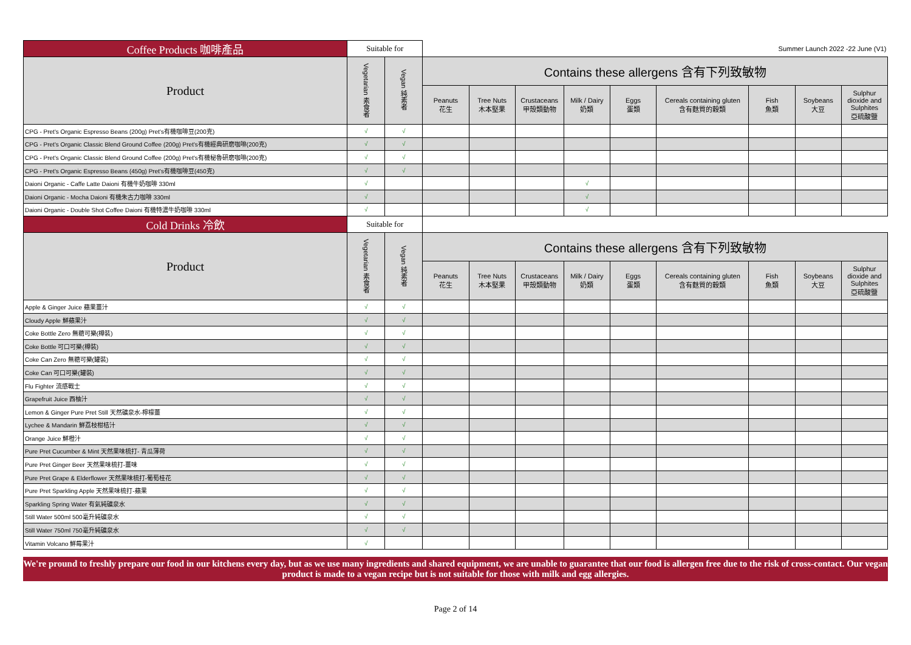| Coffee Products 咖啡產品 | Suitable for | | Summer Launch 2022 -22 June (V1) | | | | | | | | |
| Product | Vegetarian 素食者 | Vegan 純素者 | Contains these allergens 含有下列致敏物 | | | | | | | | |
| | | | Peanuts 花生 | Tree Nuts 木本堅果 | Crustaceans 甲殼類動物 | Milk / Dairy 奶類 | Eggs 蛋類 | Cereals containing gluten 含有麩質的穀類 | Fish 魚類 | Soybeans 大豆 | Sulphur dioxide and Sulphites 亞硫酸鹽 |
| CPG - Pret's Organic Espresso Beans (200g) Pret's有機咖啡豆(200克) | √ | √ | | | | | | | | | |
| CPG - Pret's Organic Classic Blend Ground Coffee (200g) Pret's有機經典研磨咖啡(200克) | √ | √ | | | | | | | | | |
| CPG - Pret's Organic Classic Blend Ground Coffee (200g) Pret's有機秘魯研磨咖啡(200克) | √ | √ | | | | | | | | | |
| CPG - Pret's Organic Espresso Beans (450g) Pret's有機咖啡豆(450克) | √ | √ | | | | | | | | | |
| Daioni Organic - Caffe Latte Daioni 有機牛奶咖啡 330ml | √ | | | | | √ | | | | | |
| Daioni Organic - Mocha Daioni 有機朱古力咖啡 330ml | √ | | | | | √ | | | | | |
| Daioni Organic - Double Shot Coffee Daioni 有機特濃牛奶咖啡 330ml | √ | | | | | √ | | | | | |
| Cold Drinks 冷飲 | Suitable for | | | | | | | | | | |
| Product | Vegetarian 素食者 | Vegan 純素者 | Contains these allergens 含有下列致敏物 | | | | | | | | |
| | | | Peanuts 花生 | Tree Nuts 木本堅果 | Crustaceans 甲殼類動物 | Milk / Dairy 奶類 | Eggs 蛋類 | Cereals containing gluten 含有麩質的穀類 | Fish 魚類 | Soybeans 大豆 | Sulphur dioxide and Sulphites 亞硫酸鹽 |
| Apple & Ginger Juice 蘋果薑汁 | √ | √ | | | | | | | | | |
| Cloudy Apple 鮮蘋果汁 | √ | √ | | | | | | | | | |
| Coke Bottle Zero 無糖可樂(樽裝) | √ | √ | | | | | | | | | |
| Coke Bottle 可口可樂(樽裝) | √ | √ | | | | | | | | | |
| Coke Can Zero 無糖可樂(罐裝) | √ | √ | | | | | | | | | |
| Coke Can 可口可樂(罐裝) | √ | √ | | | | | | | | | |
| Flu Fighter 流感戰士 | √ | √ | | | | | | | | | |
| Grapefruit Juice 西柚汁 | √ | √ | | | | | | | | | |
| Lemon & Ginger Pure Pret Still 天然礦泉水-檸檬薑 | √ | √ | | | | | | | | | |
| Lychee & Mandarin 鮮荔枝柑桔汁 | √ | √ | | | | | | | | | |
| Orange Juice 鮮橙汁 | √ | √ | | | | | | | | | |
| Pure Pret Cucumber & Mint 天然果味梳打- 青瓜薄荷 | √ | √ | | | | | | | | | |
| Pure Pret Ginger Beer 天然果味梳打-薑味 | √ | √ | | | | | | | | | |
| Pure Pret Grape & Elderflower 天然果味梳打-葡萄桂花 | √ | √ | | | | | | | | | |
| Pure Pret Sparkling Apple 天然果味梳打-蘋果 | √ | √ | | | | | | | | | |
| Sparkling Spring Water 有氣純礦泉水 | √ | √ | | | | | | | | | |
| Still Water 500ml 500毫升純礦泉水 | √ | √ | | | | | | | | | |
| Still Water 750ml 750毫升純礦泉水 | √ | √ | | | | | | | | | |
| Vitamin Volcano 鮮莓果汁 | √ | | | | | | | | | | |
We're pround to freshly prepare our food in our kitchens every day, but as we use many ingredients and shared equipment, we are unable to guarantee that our food is allergen free due to the risk of cross-contact. Our vegan product is made to a vegan recipe but is not suitable for those with milk and egg allergies.
Page 2 of 14